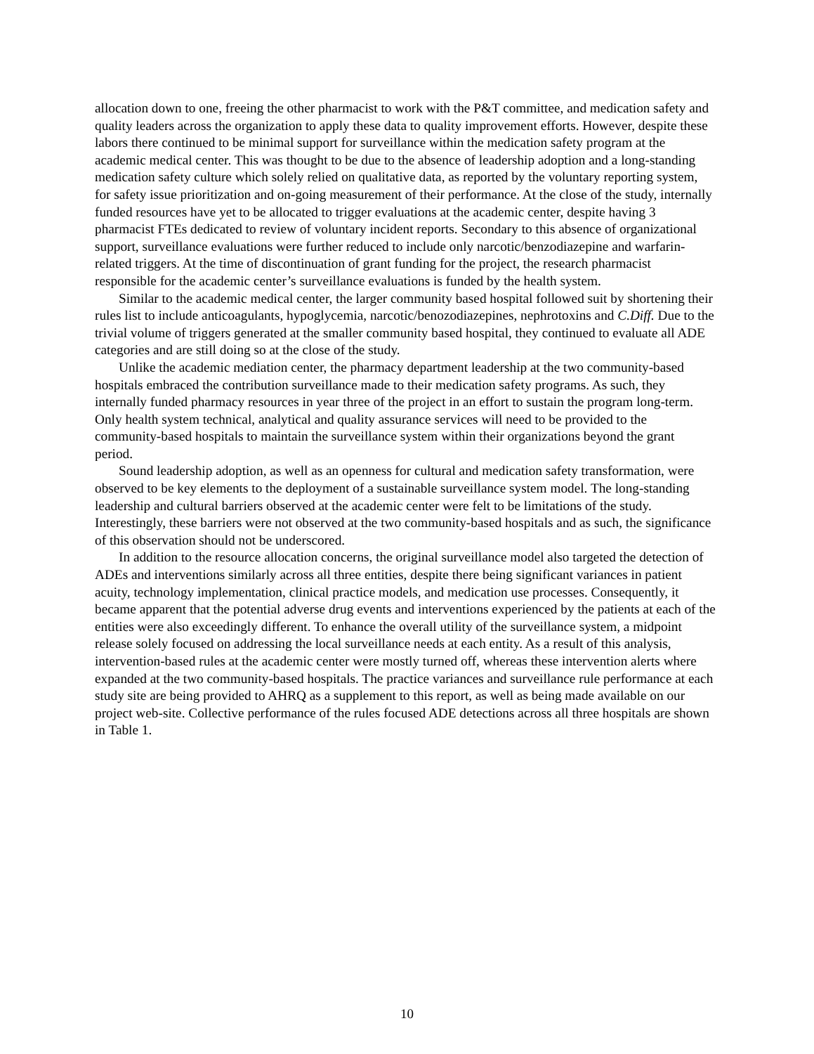allocation down to one, freeing the other pharmacist to work with the P&T committee, and medication safety and quality leaders across the organization to apply these data to quality improvement efforts. However, despite these labors there continued to be minimal support for surveillance within the medication safety program at the academic medical center. This was thought to be due to the absence of leadership adoption and a long-standing medication safety culture which solely relied on qualitative data, as reported by the voluntary reporting system, for safety issue prioritization and on-going measurement of their performance. At the close of the study, internally funded resources have yet to be allocated to trigger evaluations at the academic center, despite having 3 pharmacist FTEs dedicated to review of voluntary incident reports. Secondary to this absence of organizational support, surveillance evaluations were further reduced to include only narcotic/benzodiazepine and warfarin-related triggers. At the time of discontinuation of grant funding for the project, the research pharmacist responsible for the academic center’s surveillance evaluations is funded by the health system.
Similar to the academic medical center, the larger community based hospital followed suit by shortening their rules list to include anticoagulants, hypoglycemia, narcotic/benozodiazepines, nephrotoxins and C.Diff. Due to the trivial volume of triggers generated at the smaller community based hospital, they continued to evaluate all ADE categories and are still doing so at the close of the study.
Unlike the academic mediation center, the pharmacy department leadership at the two community-based hospitals embraced the contribution surveillance made to their medication safety programs. As such, they internally funded pharmacy resources in year three of the project in an effort to sustain the program long-term. Only health system technical, analytical and quality assurance services will need to be provided to the community-based hospitals to maintain the surveillance system within their organizations beyond the grant period.
Sound leadership adoption, as well as an openness for cultural and medication safety transformation, were observed to be key elements to the deployment of a sustainable surveillance system model. The long-standing leadership and cultural barriers observed at the academic center were felt to be limitations of the study. Interestingly, these barriers were not observed at the two community-based hospitals and as such, the significance of this observation should not be underscored.
In addition to the resource allocation concerns, the original surveillance model also targeted the detection of ADEs and interventions similarly across all three entities, despite there being significant variances in patient acuity, technology implementation, clinical practice models, and medication use processes. Consequently, it became apparent that the potential adverse drug events and interventions experienced by the patients at each of the entities were also exceedingly different. To enhance the overall utility of the surveillance system, a midpoint release solely focused on addressing the local surveillance needs at each entity. As a result of this analysis, intervention-based rules at the academic center were mostly turned off, whereas these intervention alerts where expanded at the two community-based hospitals. The practice variances and surveillance rule performance at each study site are being provided to AHRQ as a supplement to this report, as well as being made available on our project web-site. Collective performance of the rules focused ADE detections across all three hospitals are shown in Table 1.
10